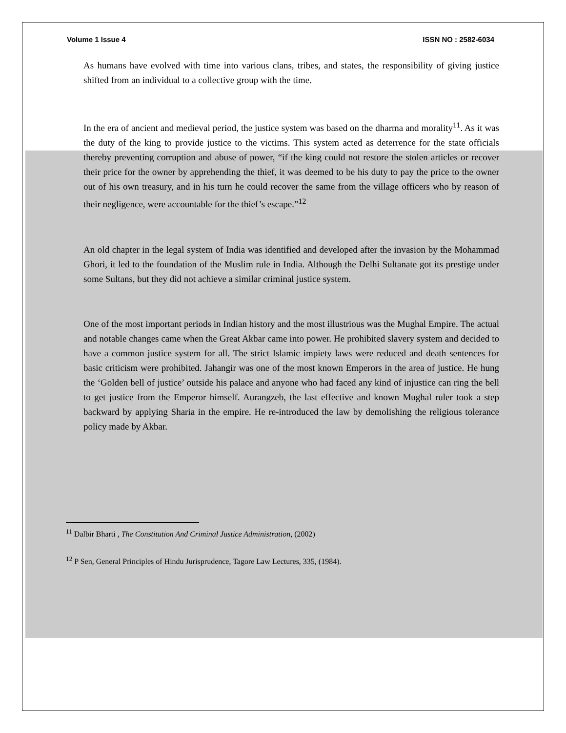Volume 1 Issue 4 ISSN NO : 2582-6034
As humans have evolved with time into various clans, tribes, and states, the responsibility of giving justice shifted from an individual to a collective group with the time.
In the era of ancient and medieval period, the justice system was based on the dharma and morality<sup>11</sup>. As it was the duty of the king to provide justice to the victims. This system acted as deterrence for the state officials thereby preventing corruption and abuse of power, “if the king could not restore the stolen articles or recover their price for the owner by apprehending the thief, it was deemed to be his duty to pay the price to the owner out of his own treasury, and in his turn he could recover the same from the village officers who by reason of their negligence, were accountable for the thief’s escape.”<sup>12</sup>
An old chapter in the legal system of India was identified and developed after the invasion by the Mohammad Ghori, it led to the foundation of the Muslim rule in India. Although the Delhi Sultanate got its prestige under some Sultans, but they did not achieve a similar criminal justice system.
One of the most important periods in Indian history and the most illustrious was the Mughal Empire. The actual and notable changes came when the Great Akbar came into power. He prohibited slavery system and decided to have a common justice system for all. The strict Islamic impiety laws were reduced and death sentences for basic criticism were prohibited. Jahangir was one of the most known Emperors in the area of justice. He hung the ‘Golden bell of justice’ outside his palace and anyone who had faced any kind of injustice can ring the bell to get justice from the Emperor himself. Aurangzeb, the last effective and known Mughal ruler took a step backward by applying Sharia in the empire. He re-introduced the law by demolishing the religious tolerance policy made by Akbar.
<sup>11</sup> Dalbir Bharti , The Constitution And Criminal Justice Administration, (2002)
<sup>12</sup> P Sen, General Principles of Hindu Jurisprudence, Tagore Law Lectures, 335, (1984).